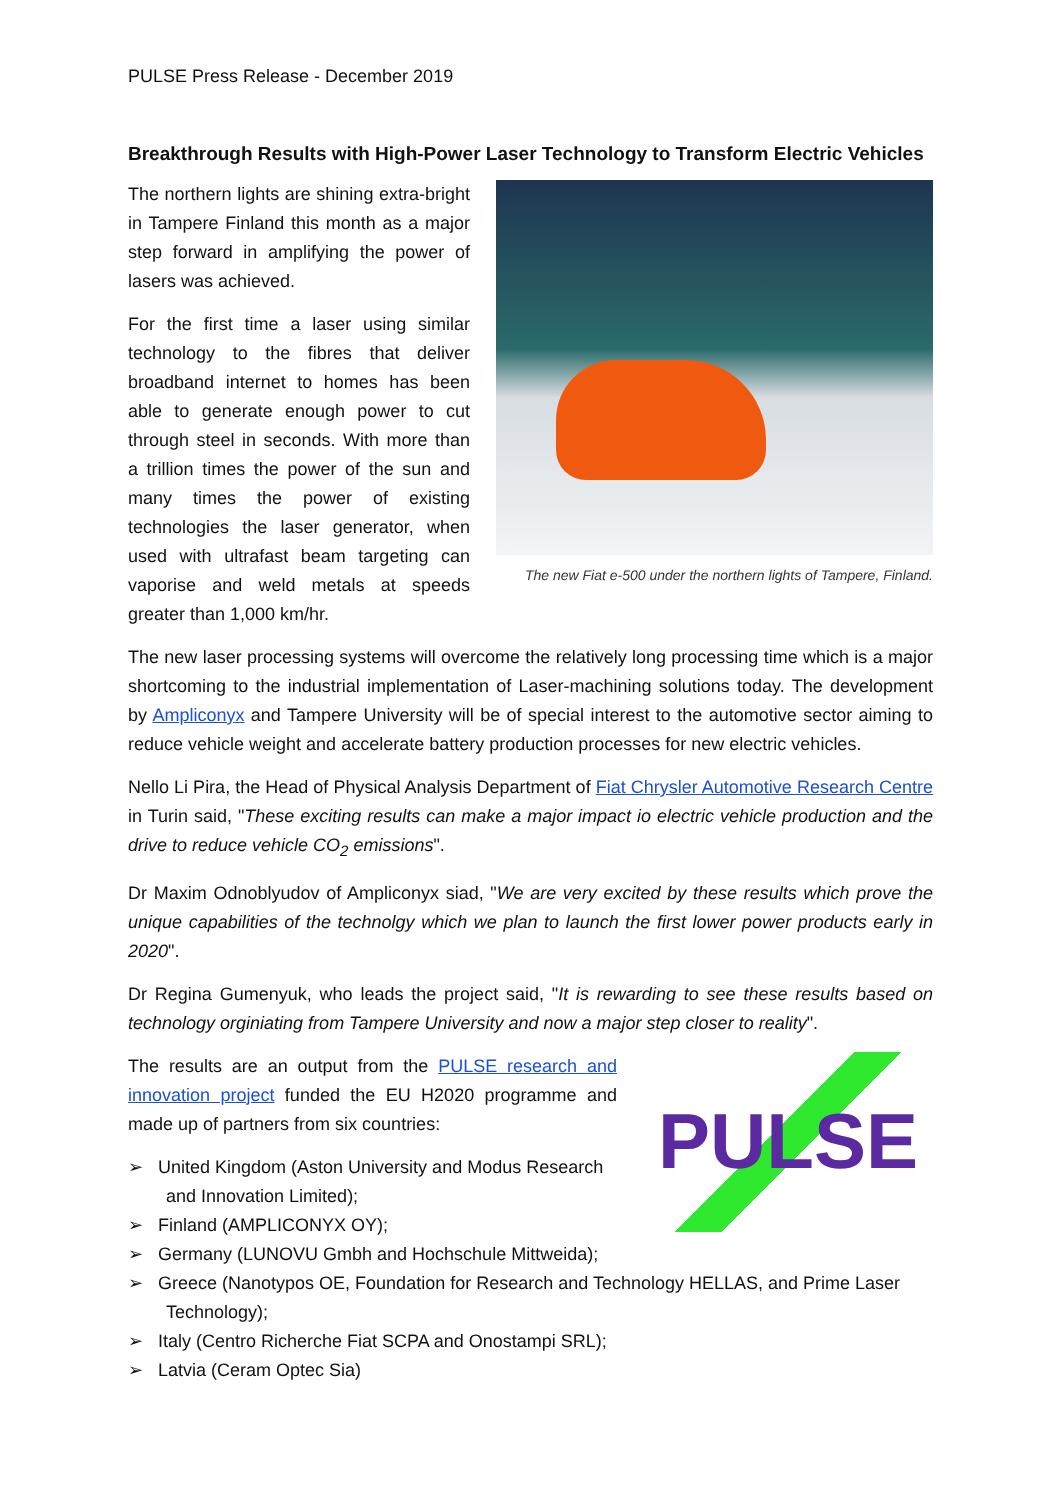PULSE Press Release - December 2019
Breakthrough Results with High-Power Laser Technology to Transform Electric Vehicles
The northern lights are shining extra-bright in Tampere Finland this month as a major step forward in amplifying the power of lasers was achieved.
For the first time a laser using similar technology to the fibres that deliver broadband internet to homes has been able to generate enough power to cut through steel in seconds. With more than a trillion times the power of the sun and many times the power of existing technologies the laser generator, when used with ultrafast beam targeting can vaporise and weld metals at speeds greater than 1,000 km/hr.
The new Fiat e-500 under the northern lights of Tampere, Finland.
The new laser processing systems will overcome the relatively long processing time which is a major shortcoming to the industrial implementation of Laser-machining solutions today. The development by Ampliconyx and Tampere University will be of special interest to the automotive sector aiming to reduce vehicle weight and accelerate battery production processes for new electric vehicles.
Nello Li Pira, the Head of Physical Analysis Department of Fiat Chrysler Automotive Research Centre in Turin said, "These exciting results can make a major impact io electric vehicle production and the drive to reduce vehicle CO<sub>2</sub> emissions".
Dr Maxim Odnoblyudov of Ampliconyx siad, "We are very excited by these results which prove the unique capabilities of the technolgy which we plan to launch the first lower power products early in 2020".
Dr Regina Gumenyuk, who leads the project said, "It is rewarding to see these results based on technology orginiating from Tampere University and now a major step closer to reality".
The results are an output from the PULSE research and innovation project funded the EU H2020 programme and made up of partners from six countries:
➢ United Kingdom (Aston University and Modus Research and Innovation Limited);
➢ Finland (AMPLICONYX OY);
PULSE
➢ Germany (LUNOVU Gmbh and Hochschule Mittweida);
➢ Greece (Nanotypos OE, Foundation for Research and Technology HELLAS, and Prime Laser Technology);
➢ Italy (Centro Richerche Fiat SCPA and Onostampi SRL);
➢ Latvia (Ceram Optec Sia)